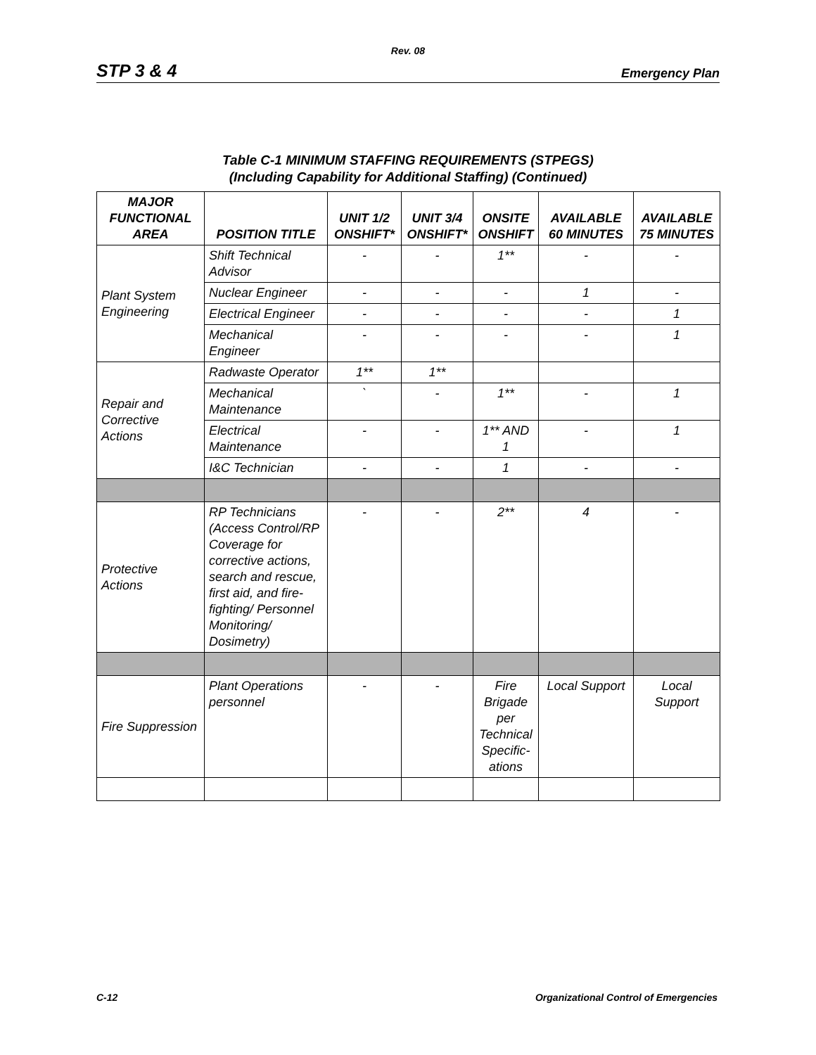Rev. 08
STP 3 & 4 Emergency Plan
Table C-1 MINIMUM STAFFING REQUIREMENTS (STPEGS)
(Including Capability for Additional Staffing) (Continued)
| MAJOR FUNCTIONAL AREA | POSITION TITLE | UNIT 1/2 ONSHIFT* | UNIT 3/4 ONSHIFT* | ONSITE ONSHIFT | AVAILABLE 60 MINUTES | AVAILABLE 75 MINUTES |
| --- | --- | --- | --- | --- | --- | --- |
| Plant System Engineering | Shift Technical Advisor | - | - | 1** | - | - |
| | Nuclear Engineer | - | - | - | 1 | - |
| | Electrical Engineer | - | - | - | - | 1 |
| | Mechanical Engineer | - | - | - | - | 1 |
| Repair and Corrective Actions | Radwaste Operator | 1** | 1** | | | |
| | Mechanical Maintenance | ` | - | 1** | - | 1 |
| | Electrical Maintenance | - | - | 1** AND 1 | - | 1 |
| | I&C Technician | - | - | 1 | - | - |
| Protective Actions | RP Technicians (Access Control/RP Coverage for corrective actions, search and rescue, first aid, and fire-fighting/ Personnel Monitoring/ Dosimetry) | - | - | 2** | 4 | - |
| Fire Suppression | Plant Operations personnel | - | - | Fire Brigade per Technical Specific-ations | Local Support | Local Support |
C-12 Organizational Control of Emergencies